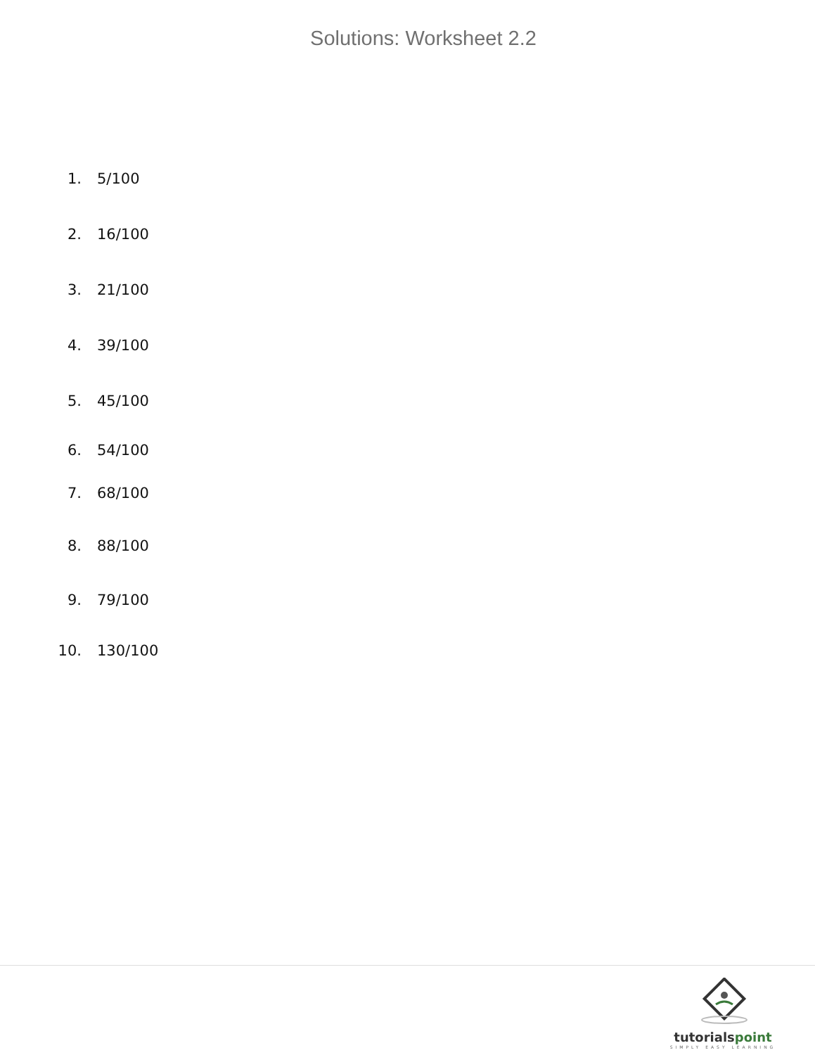Solutions: Worksheet 2.2
1. 5/100
2. 16/100
3. 21/100
4. 39/100
5. 45/100
6. 54/100
7. 68/100
8. 88/100
9. 79/100
10. 130/100
tutorialspoint
SIMPLY EASY LEARNING